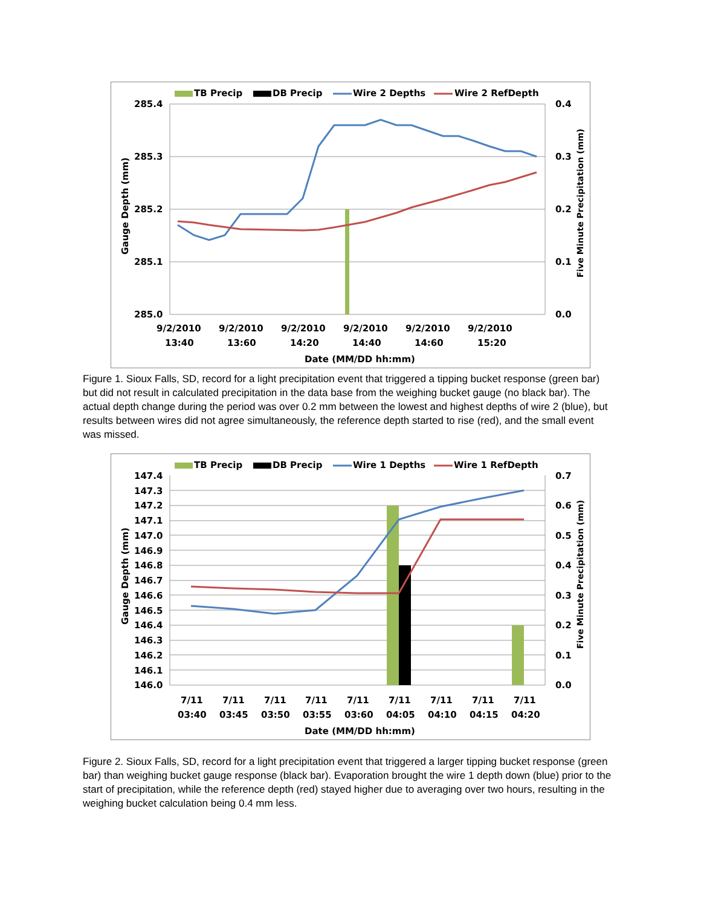TB Precip
DB Precip
Wire 2 Depths
Wire 2 RefDepth
285.4
285.3
285.2
285.1
285.0
0.4
0.3
0.2
0.1
0.0
9/2/2010
9/2/2010
9/2/2010
9/2/2010
9/2/2010
9/2/2010
13:40
13:60
14:20
14:40
14:60
15:20
Date (MM/DD hh:mm)
Gauge Depth (mm)
Five Minute Precipitation (mm)
Figure 1. Sioux Falls, SD, record for a light precipitation event that triggered a tipping bucket response (green bar) but did not result in calculated precipitation in the data base from the weighing bucket gauge (no black bar). The actual depth change during the period was over 0.2 mm between the lowest and highest depths of wire 2 (blue), but results between wires did not agree simultaneously, the reference depth started to rise (red), and the small event was missed.
TB Precip
DB Precip
Wire 1 Depths
Wire 1 RefDepth
147.4
147.3
147.2
147.1
147.0
146.9
146.8
146.7
146.6
146.5
146.4
146.3
146.2
146.1
146.0
0.7
0.6
0.5
0.4
0.3
0.2
0.1
0.0
7/11
7/11
7/11
7/11
7/11
7/11
7/11
7/11
7/11
03:40
03:45
03:50
03:55
03:60
04:05
04:10
04:15
04:20
Date (MM/DD hh:mm)
Gauge Depth (mm)
Five Minute Precipitation (mm)
Figure 2. Sioux Falls, SD, record for a light precipitation event that triggered a larger tipping bucket response (green bar) than weighing bucket gauge response (black bar). Evaporation brought the wire 1 depth down (blue) prior to the start of precipitation, while the reference depth (red) stayed higher due to averaging over two hours, resulting in the weighing bucket calculation being 0.4 mm less.